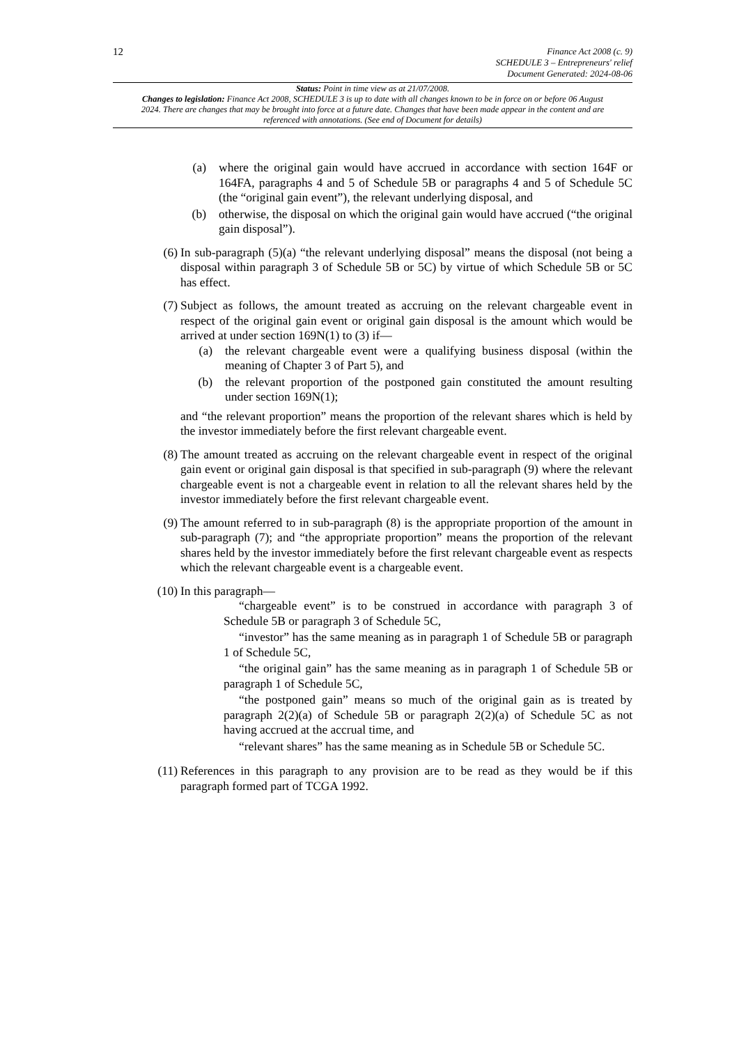12
Finance Act 2008 (c. 9)
SCHEDULE 3 – Entrepreneurs' relief
Document Generated: 2024-08-06
Status: Point in time view as at 21/07/2008.
Changes to legislation: Finance Act 2008, SCHEDULE 3 is up to date with all changes known to be in force on or before 06 August 2024. There are changes that may be brought into force at a future date. Changes that have been made appear in the content and are referenced with annotations. (See end of Document for details)
(a) where the original gain would have accrued in accordance with section 164F or 164FA, paragraphs 4 and 5 of Schedule 5B or paragraphs 4 and 5 of Schedule 5C (the “original gain event”), the relevant underlying disposal, and
(b) otherwise, the disposal on which the original gain would have accrued (“the original gain disposal”).
(6) In sub-paragraph (5)(a) “the relevant underlying disposal” means the disposal (not being a disposal within paragraph 3 of Schedule 5B or 5C) by virtue of which Schedule 5B or 5C has effect.
(7) Subject as follows, the amount treated as accruing on the relevant chargeable event in respect of the original gain event or original gain disposal is the amount which would be arrived at under section 169N(1) to (3) if—
(a) the relevant chargeable event were a qualifying business disposal (within the meaning of Chapter 3 of Part 5), and
(b) the relevant proportion of the postponed gain constituted the amount resulting under section 169N(1);
and “the relevant proportion” means the proportion of the relevant shares which is held by the investor immediately before the first relevant chargeable event.
(8) The amount treated as accruing on the relevant chargeable event in respect of the original gain event or original gain disposal is that specified in sub-paragraph (9) where the relevant chargeable event is not a chargeable event in relation to all the relevant shares held by the investor immediately before the first relevant chargeable event.
(9) The amount referred to in sub-paragraph (8) is the appropriate proportion of the amount in sub-paragraph (7); and “the appropriate proportion” means the proportion of the relevant shares held by the investor immediately before the first relevant chargeable event as respects which the relevant chargeable event is a chargeable event.
(10) In this paragraph—
“chargeable event” is to be construed in accordance with paragraph 3 of Schedule 5B or paragraph 3 of Schedule 5C,
“investor” has the same meaning as in paragraph 1 of Schedule 5B or paragraph 1 of Schedule 5C,
“the original gain” has the same meaning as in paragraph 1 of Schedule 5B or paragraph 1 of Schedule 5C,
“the postponed gain” means so much of the original gain as is treated by paragraph 2(2)(a) of Schedule 5B or paragraph 2(2)(a) of Schedule 5C as not having accrued at the accrual time, and
“relevant shares” has the same meaning as in Schedule 5B or Schedule 5C.
(11) References in this paragraph to any provision are to be read as they would be if this paragraph formed part of TCGA 1992.